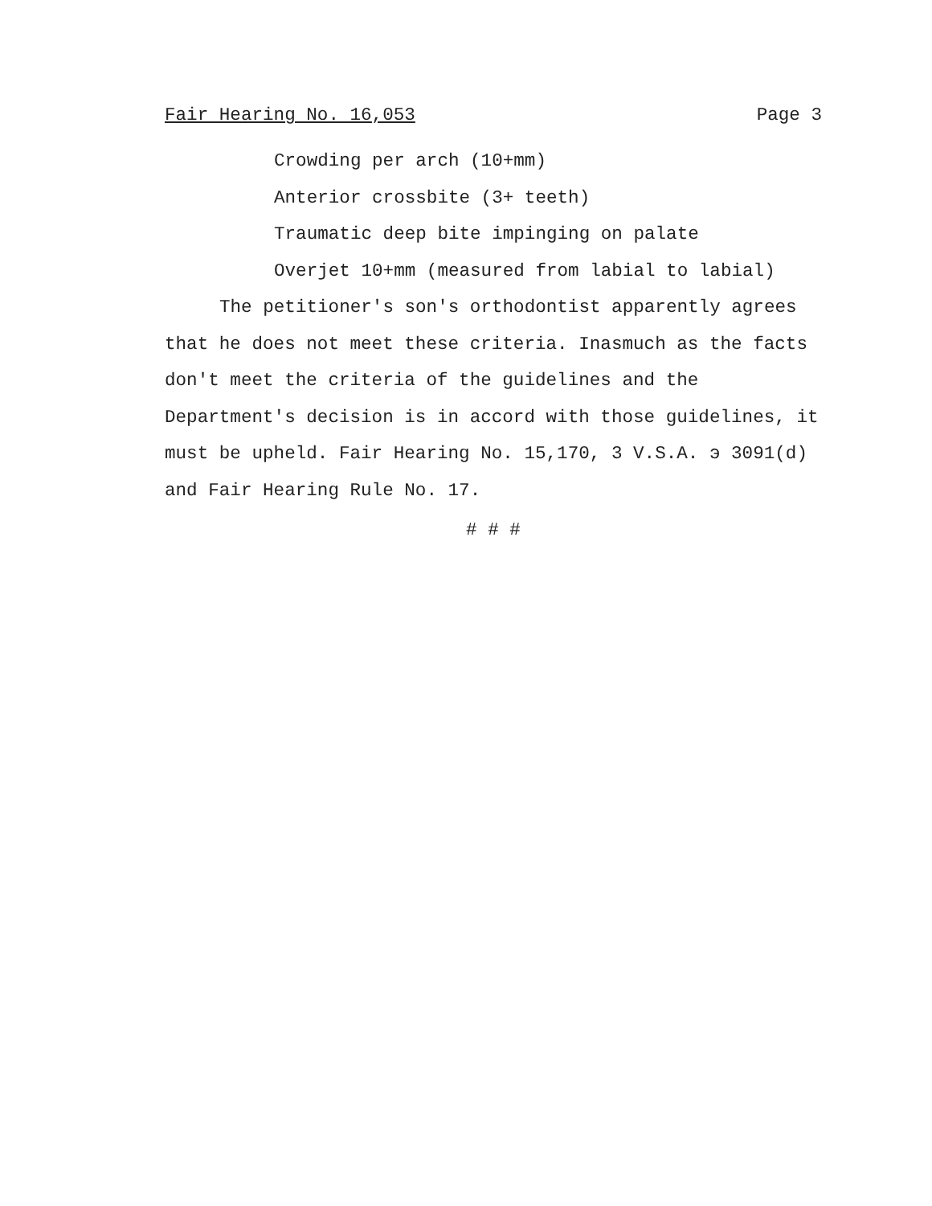Fair Hearing No. 16,053 Page 3
Crowding per arch (10+mm)
Anterior crossbite (3+ teeth)
Traumatic deep bite impinging on palate
Overjet 10+mm (measured from labial to labial)
The petitioner's son's orthodontist apparently agrees that he does not meet these criteria. Inasmuch as the facts don't meet the criteria of the guidelines and the Department's decision is in accord with those guidelines, it must be upheld. Fair Hearing No. 15,170, 3 V.S.A. э 3091(d) and Fair Hearing Rule No. 17.
# # #